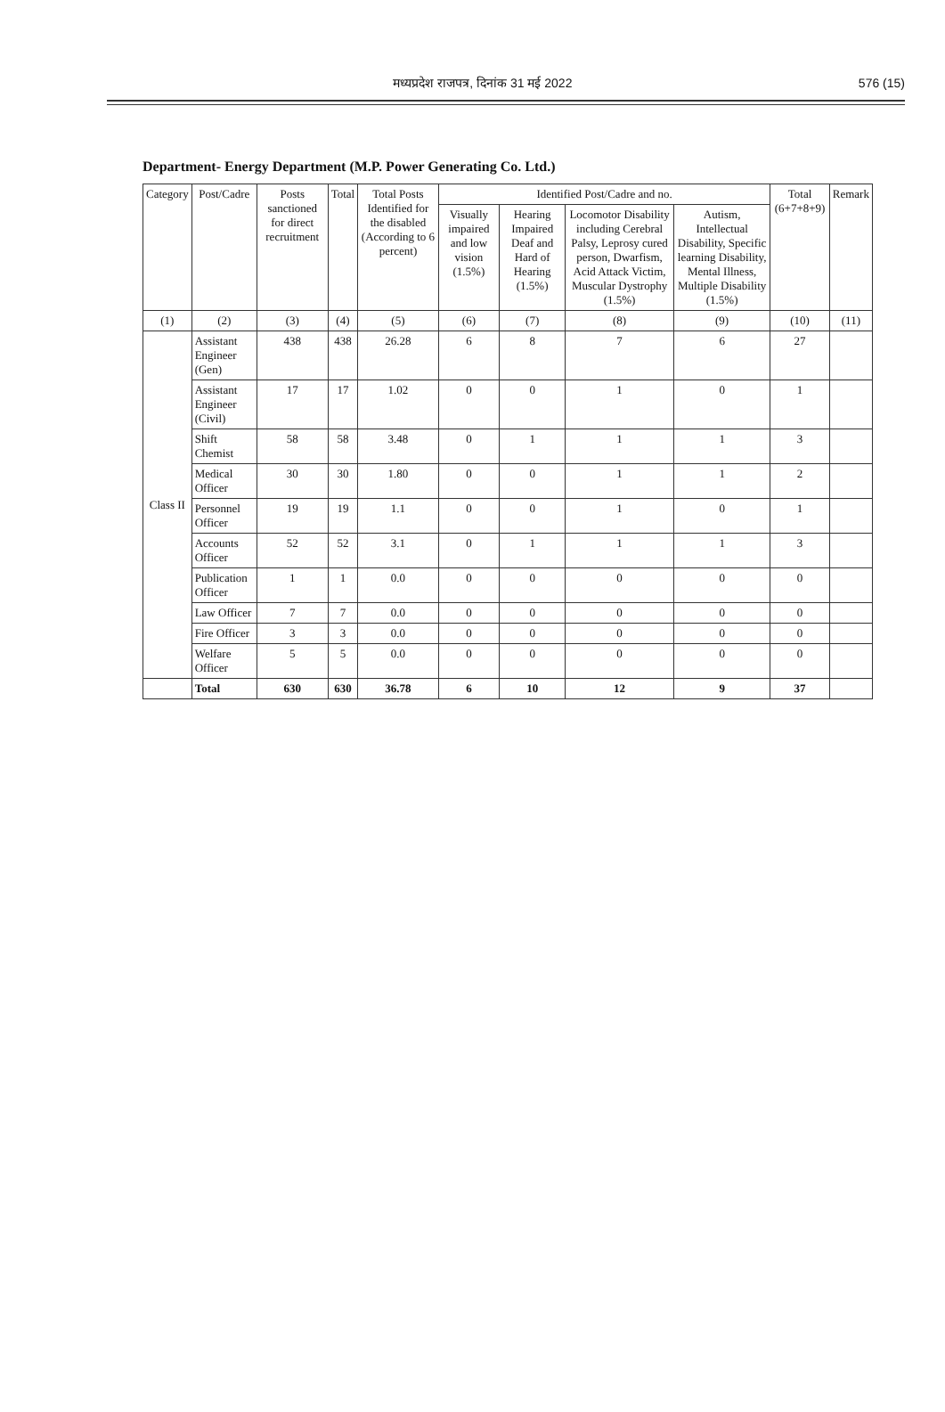मध्यप्रदेश राजपत्र, दिनांक 31 मई 2022 576 (15)
Department- Energy Department (M.P. Power Generating Co. Ltd.)
| Category | Post/Cadre | Posts sanctioned for direct recruitment | Total | Total Posts Identified for the disabled (According to 6 percent) | Identified Post/Cadre and no. | | | | Total (6+7+8+9) | Remark |
| --- | --- | --- | --- | --- | --- | --- | --- | --- | --- | --- |
| | | | | | Visually impaired and low vision (1.5%) | Hearing Impaired Deaf and Hard of Hearing (1.5%) | Locomotor Disability including Cerebral Palsy, Leprosy cured person, Dwarfism, Acid Attack Victim, Muscular Dystrophy (1.5%) | Autism, Intellectual Disability, Specific learning Disability, Mental Illness, Multiple Disability (1.5%) | | |
| (1) | (2) | (3) | (4) | (5) | (6) | (7) | (8) | (9) | (10) | (11) |
| Class II | Assistant Engineer (Gen) | 438 | 438 | 26.28 | 6 | 8 | 7 | 6 | 27 | |
| | Assistant Engineer (Civil) | 17 | 17 | 1.02 | 0 | 0 | 1 | 0 | 1 | |
| | Shift Chemist | 58 | 58 | 3.48 | 0 | 1 | 1 | 1 | 3 | |
| | Medical Officer | 30 | 30 | 1.80 | 0 | 0 | 1 | 1 | 2 | |
| | Personnel Officer | 19 | 19 | 1.1 | 0 | 0 | 1 | 0 | 1 | |
| | Accounts Officer | 52 | 52 | 3.1 | 0 | 1 | 1 | 1 | 3 | |
| | Publication Officer | 1 | 1 | 0.0 | 0 | 0 | 0 | 0 | 0 | |
| | Law Officer | 7 | 7 | 0.0 | 0 | 0 | 0 | 0 | 0 | |
| | Fire Officer | 3 | 3 | 0.0 | 0 | 0 | 0 | 0 | 0 | |
| | Welfare Officer | 5 | 5 | 0.0 | 0 | 0 | 0 | 0 | 0 | |
| | Total | 630 | 630 | 36.78 | 6 | 10 | 12 | 9 | 37 | |